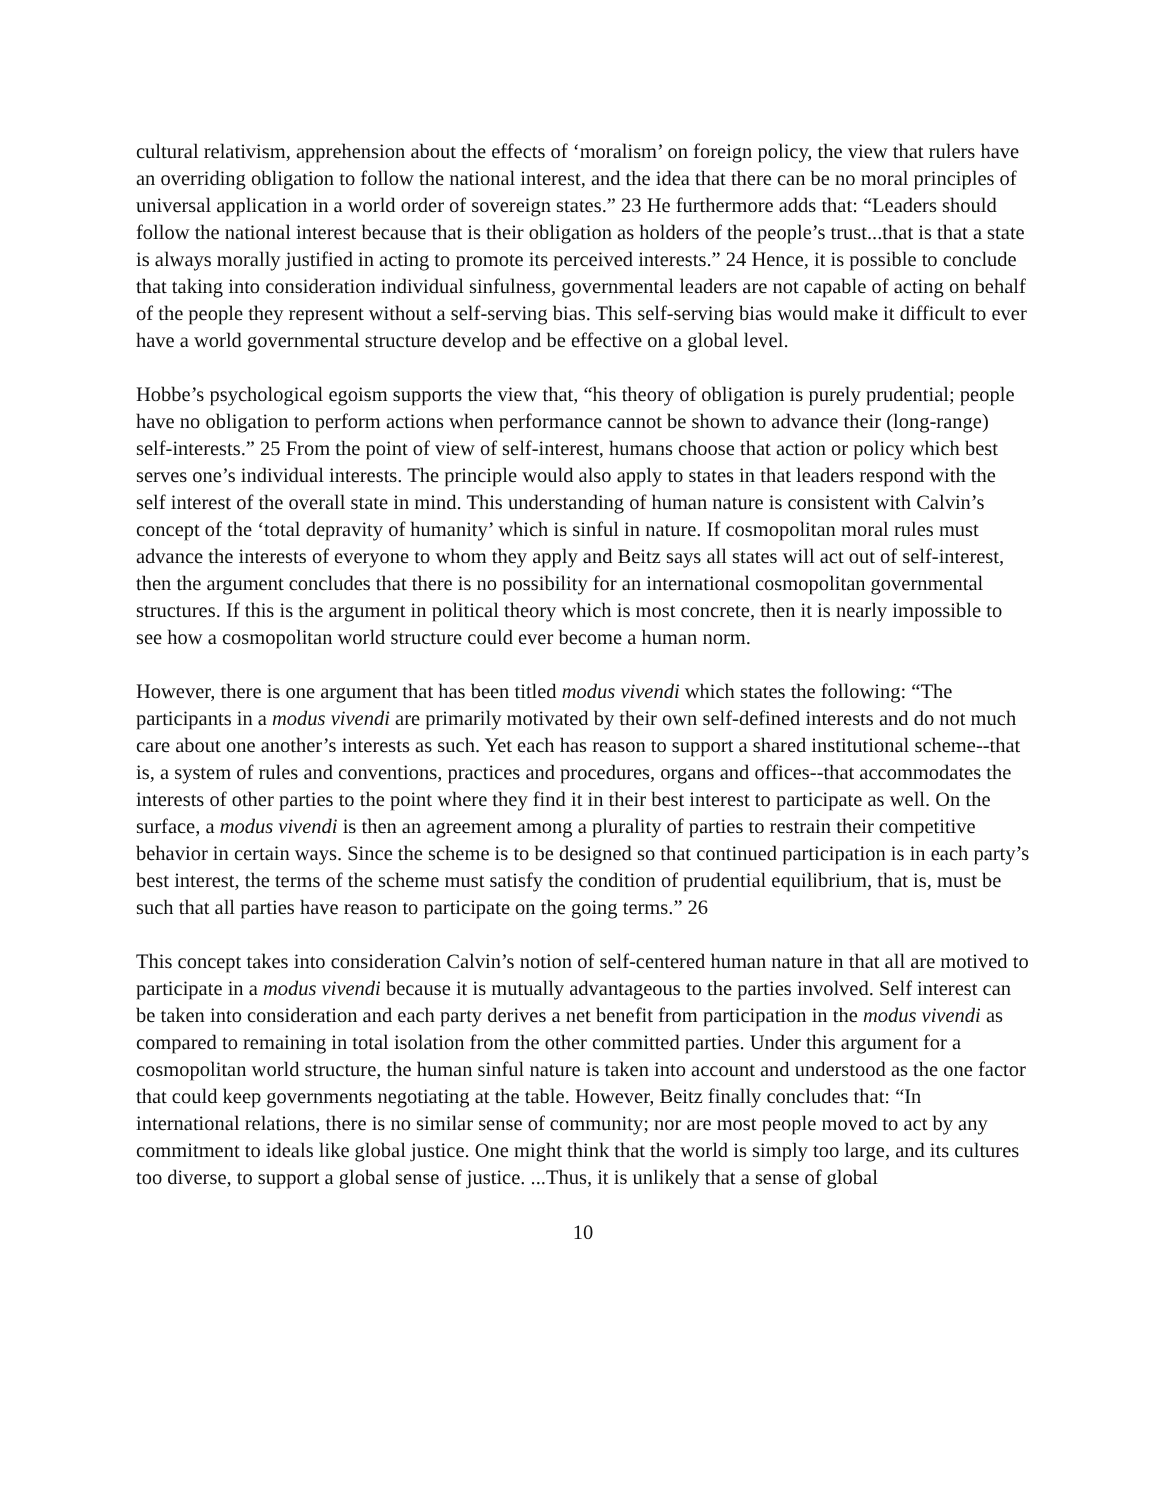cultural relativism, apprehension about the effects of ‘moralism’ on foreign policy, the view that rulers have an overriding obligation to follow the national interest, and the idea that there can be no moral principles of universal application in a world order of sovereign states.” 23 He furthermore adds that: “Leaders should follow the national interest because that is their obligation as holders of the people’s trust...that is that a state is always morally justified in acting to promote its perceived interests.” 24 Hence, it is possible to conclude that taking into consideration individual sinfulness, governmental leaders are not capable of acting on behalf of the people they represent without a self-serving bias. This self-serving bias would make it difficult to ever have a world governmental structure develop and be effective on a global level.
Hobbe’s psychological egoism supports the view that, “his theory of obligation is purely prudential; people have no obligation to perform actions when performance cannot be shown to advance their (long-range) self-interests.” 25 From the point of view of self-interest, humans choose that action or policy which best serves one’s individual interests. The principle would also apply to states in that leaders respond with the self interest of the overall state in mind. This understanding of human nature is consistent with Calvin’s concept of the ‘total depravity of humanity’ which is sinful in nature. If cosmopolitan moral rules must advance the interests of everyone to whom they apply and Beitz says all states will act out of self-interest, then the argument concludes that there is no possibility for an international cosmopolitan governmental structures. If this is the argument in political theory which is most concrete, then it is nearly impossible to see how a cosmopolitan world structure could ever become a human norm.
However, there is one argument that has been titled modus vivendi which states the following: “The participants in a modus vivendi are primarily motivated by their own self-defined interests and do not much care about one another’s interests as such. Yet each has reason to support a shared institutional scheme--that is, a system of rules and conventions, practices and procedures, organs and offices--that accommodates the interests of other parties to the point where they find it in their best interest to participate as well. On the surface, a modus vivendi is then an agreement among a plurality of parties to restrain their competitive behavior in certain ways. Since the scheme is to be designed so that continued participation is in each party’s best interest, the terms of the scheme must satisfy the condition of prudential equilibrium, that is, must be such that all parties have reason to participate on the going terms.” 26
This concept takes into consideration Calvin’s notion of self-centered human nature in that all are motived to participate in a modus vivendi because it is mutually advantageous to the parties involved. Self interest can be taken into consideration and each party derives a net benefit from participation in the modus vivendi as compared to remaining in total isolation from the other committed parties. Under this argument for a cosmopolitan world structure, the human sinful nature is taken into account and understood as the one factor that could keep governments negotiating at the table. However, Beitz finally concludes that: “In international relations, there is no similar sense of community; nor are most people moved to act by any commitment to ideals like global justice. One might think that the world is simply too large, and its cultures too diverse, to support a global sense of justice. ...Thus, it is unlikely that a sense of global
10